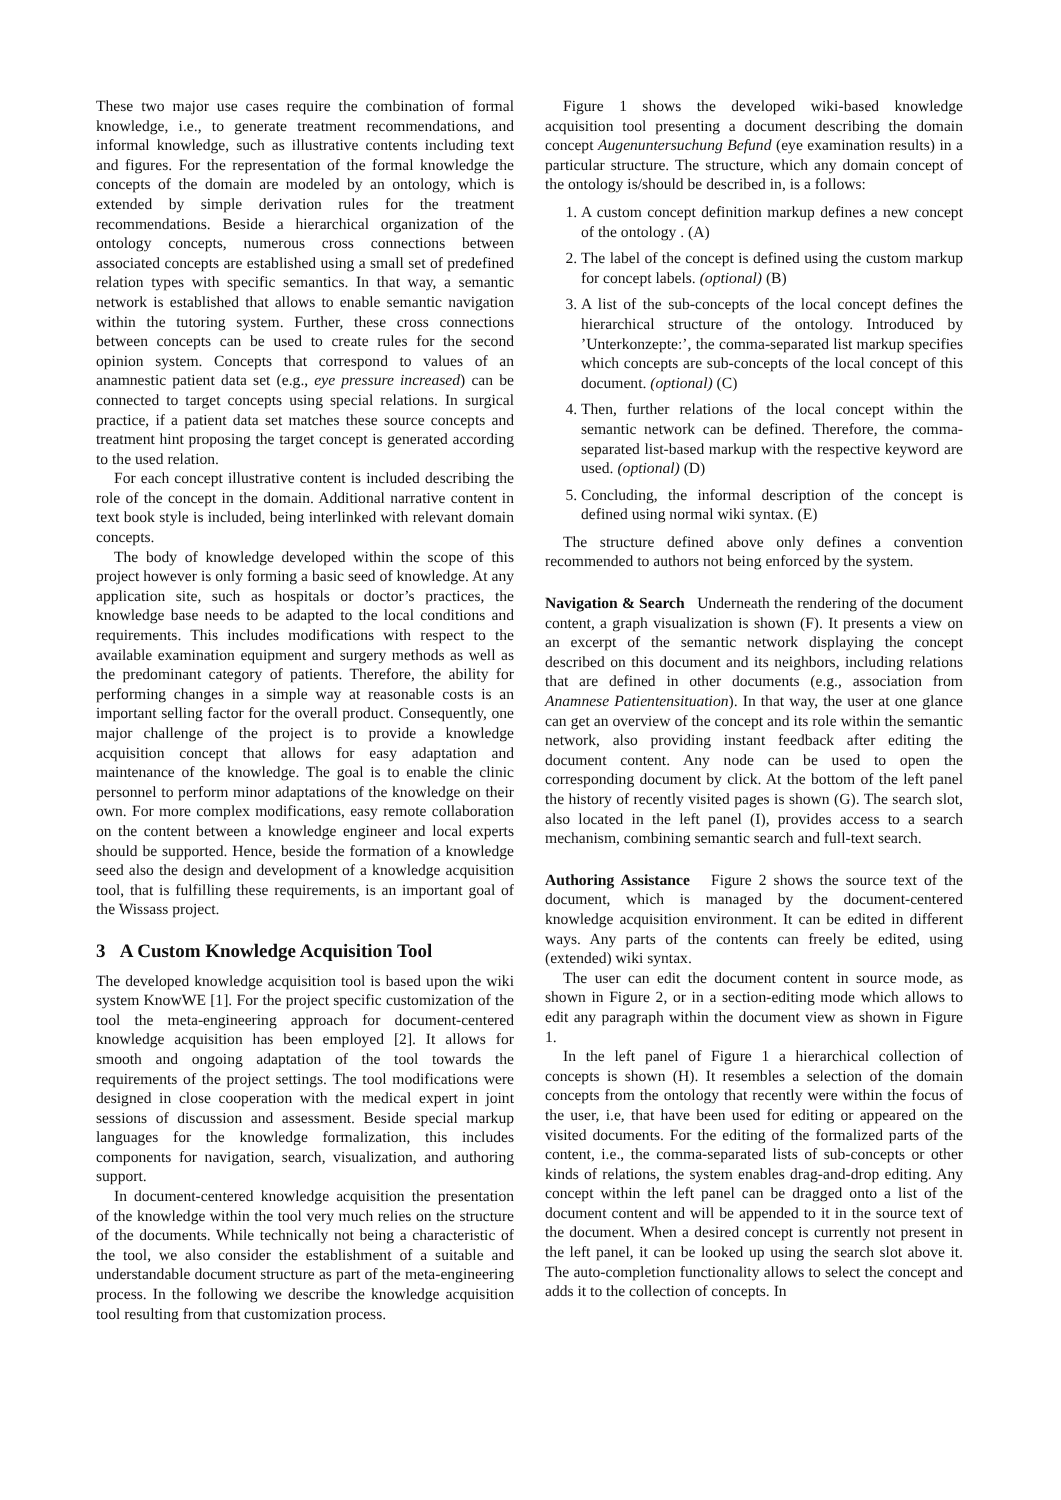These two major use cases require the combination of formal knowledge, i.e., to generate treatment recommendations, and informal knowledge, such as illustrative contents including text and figures. For the representation of the formal knowledge the concepts of the domain are modeled by an ontology, which is extended by simple derivation rules for the treatment recommendations. Beside a hierarchical organization of the ontology concepts, numerous cross connections between associated concepts are established using a small set of predefined relation types with specific semantics. In that way, a semantic network is established that allows to enable semantic navigation within the tutoring system. Further, these cross connections between concepts can be used to create rules for the second opinion system. Concepts that correspond to values of an anamnestic patient data set (e.g., eye pressure increased) can be connected to target concepts using special relations. In surgical practice, if a patient data set matches these source concepts and treatment hint proposing the target concept is generated according to the used relation.
For each concept illustrative content is included describing the role of the concept in the domain. Additional narrative content in text book style is included, being interlinked with relevant domain concepts.
The body of knowledge developed within the scope of this project however is only forming a basic seed of knowledge. At any application site, such as hospitals or doctor’s practices, the knowledge base needs to be adapted to the local conditions and requirements. This includes modifications with respect to the available examination equipment and surgery methods as well as the predominant category of patients. Therefore, the ability for performing changes in a simple way at reasonable costs is an important selling factor for the overall product. Consequently, one major challenge of the project is to provide a knowledge acquisition concept that allows for easy adaptation and maintenance of the knowledge. The goal is to enable the clinic personnel to perform minor adaptations of the knowledge on their own. For more complex modifications, easy remote collaboration on the content between a knowledge engineer and local experts should be supported. Hence, beside the formation of a knowledge seed also the design and development of a knowledge acquisition tool, that is fulfilling these requirements, is an important goal of the Wissass project.
3 A Custom Knowledge Acquisition Tool
The developed knowledge acquisition tool is based upon the wiki system KnowWE [1]. For the project specific customization of the tool the meta-engineering approach for document-centered knowledge acquisition has been employed [2]. It allows for smooth and ongoing adaptation of the tool towards the requirements of the project settings. The tool modifications were designed in close cooperation with the medical expert in joint sessions of discussion and assessment. Beside special markup languages for the knowledge formalization, this includes components for navigation, search, visualization, and authoring support.
In document-centered knowledge acquisition the presentation of the knowledge within the tool very much relies on the structure of the documents. While technically not being a characteristic of the tool, we also consider the establishment of a suitable and understandable document structure as part of the meta-engineering process. In the following we describe the knowledge acquisition tool resulting from that customization process.
Figure 1 shows the developed wiki-based knowledge acquisition tool presenting a document describing the domain concept Augenuntersuchung Befund (eye examination results) in a particular structure. The structure, which any domain concept of the ontology is/should be described in, is a follows:
1. A custom concept definition markup defines a new concept of the ontology . (A)
2. The label of the concept is defined using the custom markup for concept labels. (optional) (B)
3. A list of the sub-concepts of the local concept defines the hierarchical structure of the ontology. Introduced by ’Unterkonzepte:’, the comma-separated list markup specifies which concepts are sub-concepts of the local concept of this document. (optional) (C)
4. Then, further relations of the local concept within the semantic network can be defined. Therefore, the comma-separated list-based markup with the respective keyword are used. (optional) (D)
5. Concluding, the informal description of the concept is defined using normal wiki syntax. (E)
The structure defined above only defines a convention recommended to authors not being enforced by the system.
Navigation & Search Underneath the rendering of the document content, a graph visualization is shown (F). It presents a view on an excerpt of the semantic network displaying the concept described on this document and its neighbors, including relations that are defined in other documents (e.g., association from Anamnese Patientensituation). In that way, the user at one glance can get an overview of the concept and its role within the semantic network, also providing instant feedback after editing the document content. Any node can be used to open the corresponding document by click. At the bottom of the left panel the history of recently visited pages is shown (G). The search slot, also located in the left panel (I), provides access to a search mechanism, combining semantic search and full-text search.
Authoring Assistance Figure 2 shows the source text of the document, which is managed by the document-centered knowledge acquisition environment. It can be edited in different ways. Any parts of the contents can freely be edited, using (extended) wiki syntax.
The user can edit the document content in source mode, as shown in Figure 2, or in a section-editing mode which allows to edit any paragraph within the document view as shown in Figure 1.
In the left panel of Figure 1 a hierarchical collection of concepts is shown (H). It resembles a selection of the domain concepts from the ontology that recently were within the focus of the user, i.e, that have been used for editing or appeared on the visited documents. For the editing of the formalized parts of the content, i.e., the comma-separated lists of sub-concepts or other kinds of relations, the system enables drag-and-drop editing. Any concept within the left panel can be dragged onto a list of the document content and will be appended to it in the source text of the document. When a desired concept is currently not present in the left panel, it can be looked up using the search slot above it. The auto-completion functionality allows to select the concept and adds it to the collection of concepts. In